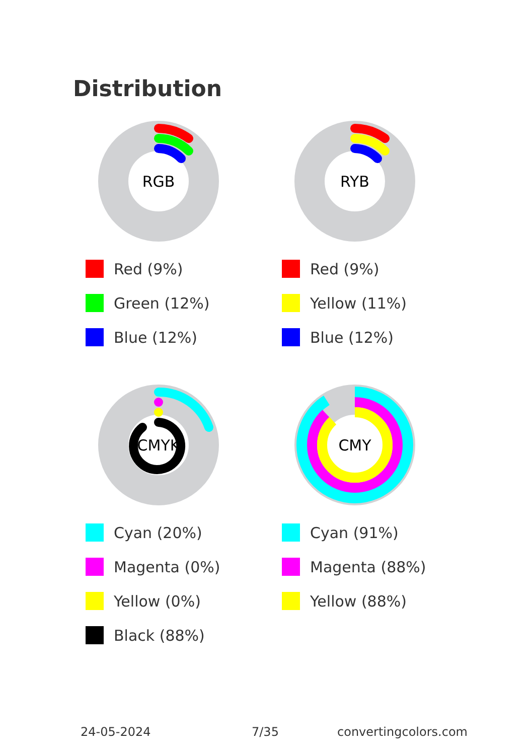Distribution
RGB
Red (9%)
Green (12%)
Blue (12%)
RYB
Red (9%)
Yellow (11%)
Blue (12%)
CMYK
Cyan (20%)
Magenta (0%)
Yellow (0%)
Black (88%)
CMY
Cyan (91%)
Magenta (88%)
Yellow (88%)
24-05-2024 7/35 convertingcolors.com